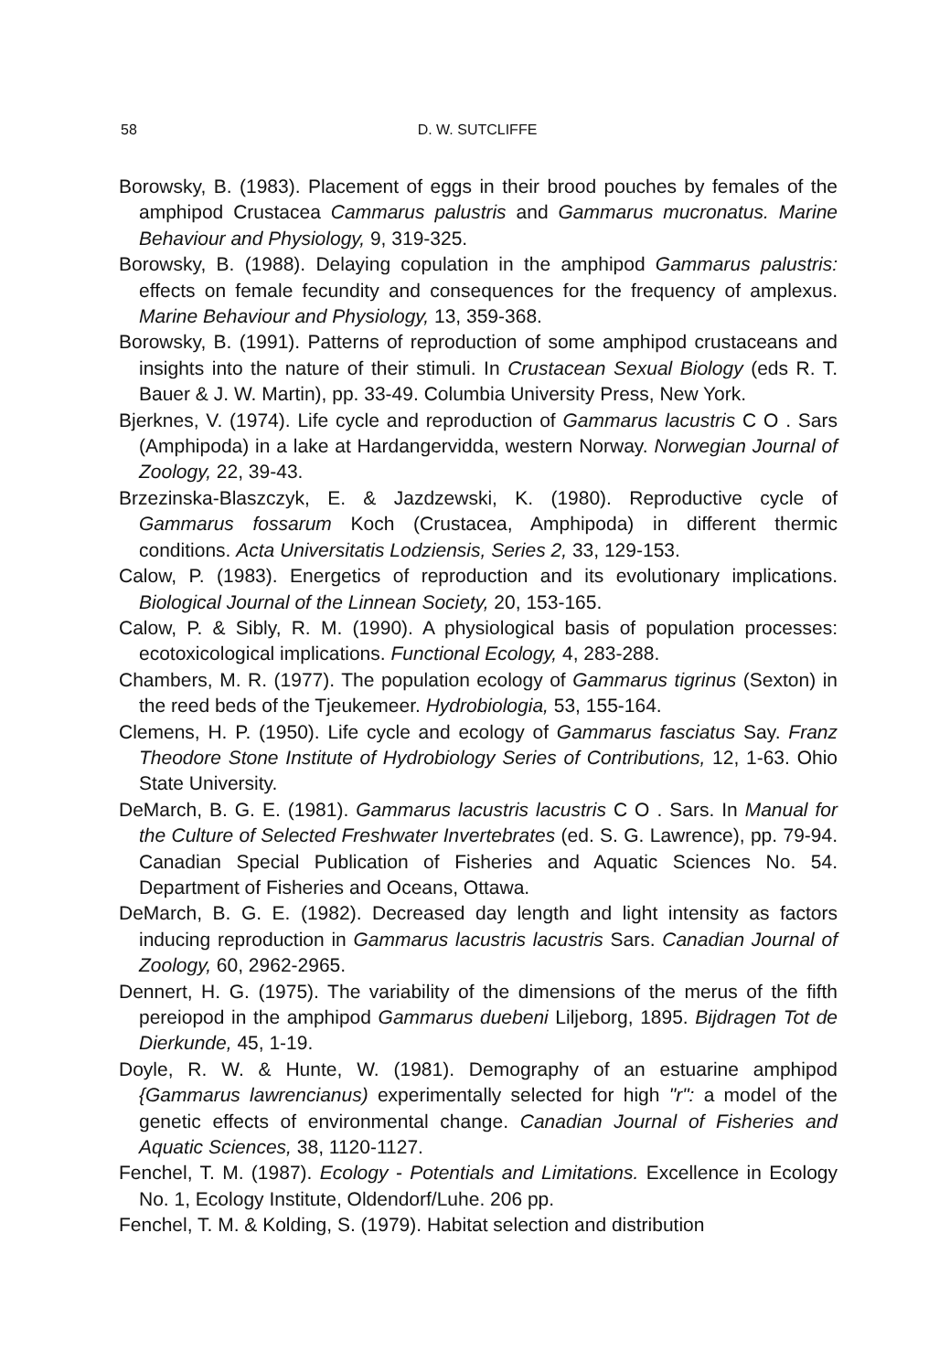58 D. W. SUTCLIFFE
Borowsky, B. (1983). Placement of eggs in their brood pouches by females of the amphipod Crustacea Cammarus palustris and Gammarus mucronatus. Marine Behaviour and Physiology, 9, 319-325.
Borowsky, B. (1988). Delaying copulation in the amphipod Gammarus palustris: effects on female fecundity and consequences for the frequency of amplexus. Marine Behaviour and Physiology, 13, 359-368.
Borowsky, B. (1991). Patterns of reproduction of some amphipod crustaceans and insights into the nature of their stimuli. In Crustacean Sexual Biology (eds R. T. Bauer & J. W. Martin), pp. 33-49. Columbia University Press, New York.
Bjerknes, V. (1974). Life cycle and reproduction of Gammarus lacustris C O . Sars (Amphipoda) in a lake at Hardangervidda, western Norway. Norwegian Journal of Zoology, 22, 39-43.
Brzezinska-Blaszczyk, E. & Jazdzewski, K. (1980). Reproductive cycle of Gammarus fossarum Koch (Crustacea, Amphipoda) in different thermic conditions. Acta Universitatis Lodziensis, Series 2, 33, 129-153.
Calow, P. (1983). Energetics of reproduction and its evolutionary implications. Biological Journal of the Linnean Society, 20, 153-165.
Calow, P. & Sibly, R. M. (1990). A physiological basis of population processes: ecotoxicological implications. Functional Ecology, 4, 283-288.
Chambers, M. R. (1977). The population ecology of Gammarus tigrinus (Sexton) in the reed beds of the Tjeukemeer. Hydrobiologia, 53, 155-164.
Clemens, H. P. (1950). Life cycle and ecology of Gammarus fasciatus Say. Franz Theodore Stone Institute of Hydrobiology Series of Contributions, 12, 1-63. Ohio State University.
DeMarch, B. G. E. (1981). Gammarus lacustris lacustris C O . Sars. In Manual for the Culture of Selected Freshwater Invertebrates (ed. S. G. Lawrence), pp. 79-94. Canadian Special Publication of Fisheries and Aquatic Sciences No. 54. Department of Fisheries and Oceans, Ottawa.
DeMarch, B. G. E. (1982). Decreased day length and light intensity as factors inducing reproduction in Gammarus lacustris lacustris Sars. Canadian Journal of Zoology, 60, 2962-2965.
Dennert, H. G. (1975). The variability of the dimensions of the merus of the fifth pereiopod in the amphipod Gammarus duebeni Liljeborg, 1895. Bijdragen Tot de Dierkunde, 45, 1-19.
Doyle, R. W. & Hunte, W. (1981). Demography of an estuarine amphipod {Gammarus lawrencianus) experimentally selected for high "r": a model of the genetic effects of environmental change. Canadian Journal of Fisheries and Aquatic Sciences, 38, 1120-1127.
Fenchel, T. M. (1987). Ecology - Potentials and Limitations. Excellence in Ecology No. 1, Ecology Institute, Oldendorf/Luhe. 206 pp.
Fenchel, T. M. & Kolding, S. (1979). Habitat selection and distribution